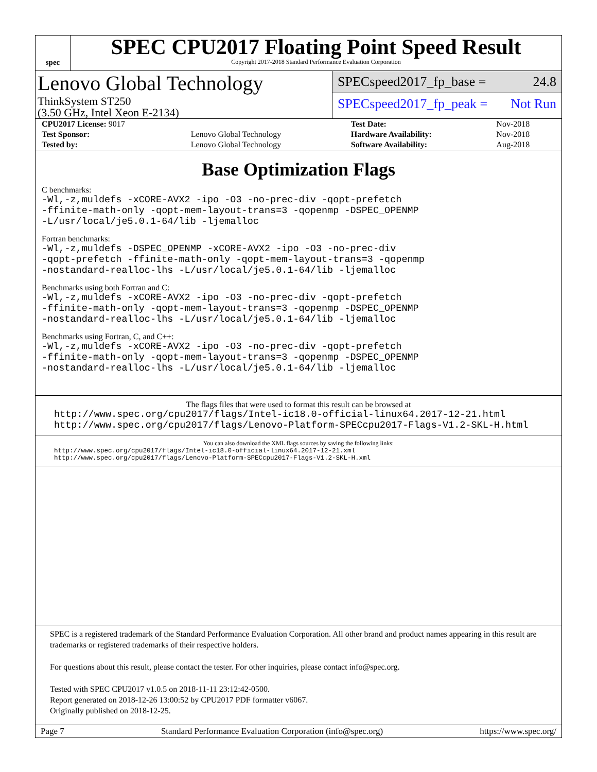spec
SPEC CPU2017 Floating Point Speed Result
Copyright 2017-2018 Standard Performance Evaluation Corporation
Lenovo Global Technology
ThinkSystem ST250
(3.50 GHz, Intel Xeon E-2134)
SPECspeed2017_fp_base = 24.8
SPECspeed2017_fp_peak = Not Run
| CPU2017 License: 9017 | | Test Date: | Nov-2018 |
| Test Sponsor: | Lenovo Global Technology | Hardware Availability: | Nov-2018 |
| Tested by: | Lenovo Global Technology | Software Availability: | Aug-2018 |
Base Optimization Flags
C benchmarks:
-Wl,-z,muldefs -xCORE-AVX2 -ipo -O3 -no-prec-div -qopt-prefetch
-ffinite-math-only -qopt-mem-layout-trans=3 -qopenmp -DSPEC_OPENMP
-L/usr/local/je5.0.1-64/lib -ljemalloc
Fortran benchmarks:
-Wl,-z,muldefs -DSPEC_OPENMP -xCORE-AVX2 -ipo -O3 -no-prec-div
-qopt-prefetch -ffinite-math-only -qopt-mem-layout-trans=3 -qopenmp
-nostandard-realloc-lhs -L/usr/local/je5.0.1-64/lib -ljemalloc
Benchmarks using both Fortran and C:
-Wl,-z,muldefs -xCORE-AVX2 -ipo -O3 -no-prec-div -qopt-prefetch
-ffinite-math-only -qopt-mem-layout-trans=3 -qopenmp -DSPEC_OPENMP
-nostandard-realloc-lhs -L/usr/local/je5.0.1-64/lib -ljemalloc
Benchmarks using Fortran, C, and C++:
-Wl,-z,muldefs -xCORE-AVX2 -ipo -O3 -no-prec-div -qopt-prefetch
-ffinite-math-only -qopt-mem-layout-trans=3 -qopenmp -DSPEC_OPENMP
-nostandard-realloc-lhs -L/usr/local/je5.0.1-64/lib -ljemalloc
The flags files that were used to format this result can be browsed at
http://www.spec.org/cpu2017/flags/Intel-ic18.0-official-linux64.2017-12-21.html
http://www.spec.org/cpu2017/flags/Lenovo-Platform-SPECcpu2017-Flags-V1.2-SKL-H.html
You can also download the XML flags sources by saving the following links:
http://www.spec.org/cpu2017/flags/Intel-ic18.0-official-linux64.2017-12-21.xml
http://www.spec.org/cpu2017/flags/Lenovo-Platform-SPECcpu2017-Flags-V1.2-SKL-H.xml
SPEC is a registered trademark of the Standard Performance Evaluation Corporation. All other brand and product names appearing in this result are trademarks or registered trademarks of their respective holders.
For questions about this result, please contact the tester. For other inquiries, please contact info@spec.org.
Tested with SPEC CPU2017 v1.0.5 on 2018-11-11 23:12:42-0500.
Report generated on 2018-12-26 13:00:52 by CPU2017 PDF formatter v6067.
Originally published on 2018-12-25.
Page 7 Standard Performance Evaluation Corporation (info@spec.org) https://www.spec.org/